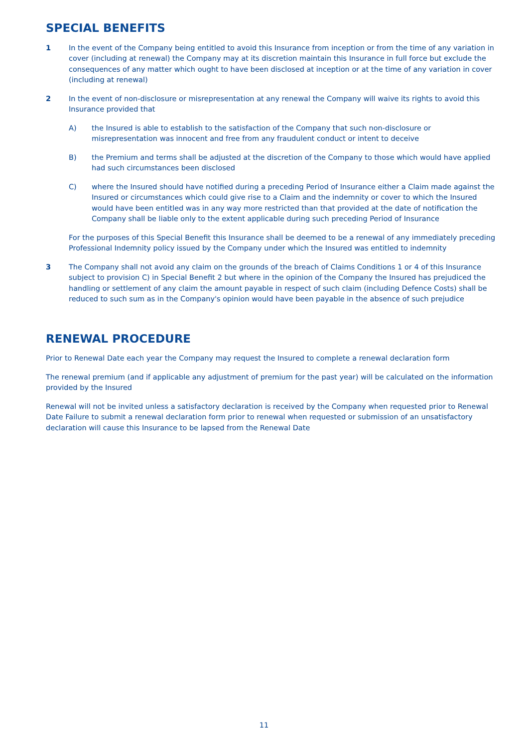SPECIAL BENEFITS
1 In the event of the Company being entitled to avoid this Insurance from inception or from the time of any variation in cover (including at renewal) the Company may at its discretion maintain this Insurance in full force but exclude the consequences of any matter which ought to have been disclosed at inception or at the time of any variation in cover (including at renewal)
2 In the event of non-disclosure or misrepresentation at any renewal the Company will waive its rights to avoid this Insurance provided that
A) the Insured is able to establish to the satisfaction of the Company that such non-disclosure or misrepresentation was innocent and free from any fraudulent conduct or intent to deceive
B) the Premium and terms shall be adjusted at the discretion of the Company to those which would have applied had such circumstances been disclosed
C) where the Insured should have notified during a preceding Period of Insurance either a Claim made against the Insured or circumstances which could give rise to a Claim and the indemnity or cover to which the Insured would have been entitled was in any way more restricted than that provided at the date of notification the Company shall be liable only to the extent applicable during such preceding Period of Insurance
For the purposes of this Special Benefit this Insurance shall be deemed to be a renewal of any immediately preceding Professional Indemnity policy issued by the Company under which the Insured was entitled to indemnity
3 The Company shall not avoid any claim on the grounds of the breach of Claims Conditions 1 or 4 of this Insurance subject to provision C) in Special Benefit 2 but where in the opinion of the Company the Insured has prejudiced the handling or settlement of any claim the amount payable in respect of such claim (including Defence Costs) shall be reduced to such sum as in the Company's opinion would have been payable in the absence of such prejudice
RENEWAL PROCEDURE
Prior to Renewal Date each year the Company may request the Insured to complete a renewal declaration form
The renewal premium (and if applicable any adjustment of premium for the past year) will be calculated on the information provided by the Insured
Renewal will not be invited unless a satisfactory declaration is received by the Company when requested prior to Renewal Date Failure to submit a renewal declaration form prior to renewal when requested or submission of an unsatisfactory declaration will cause this Insurance to be lapsed from the Renewal Date
11